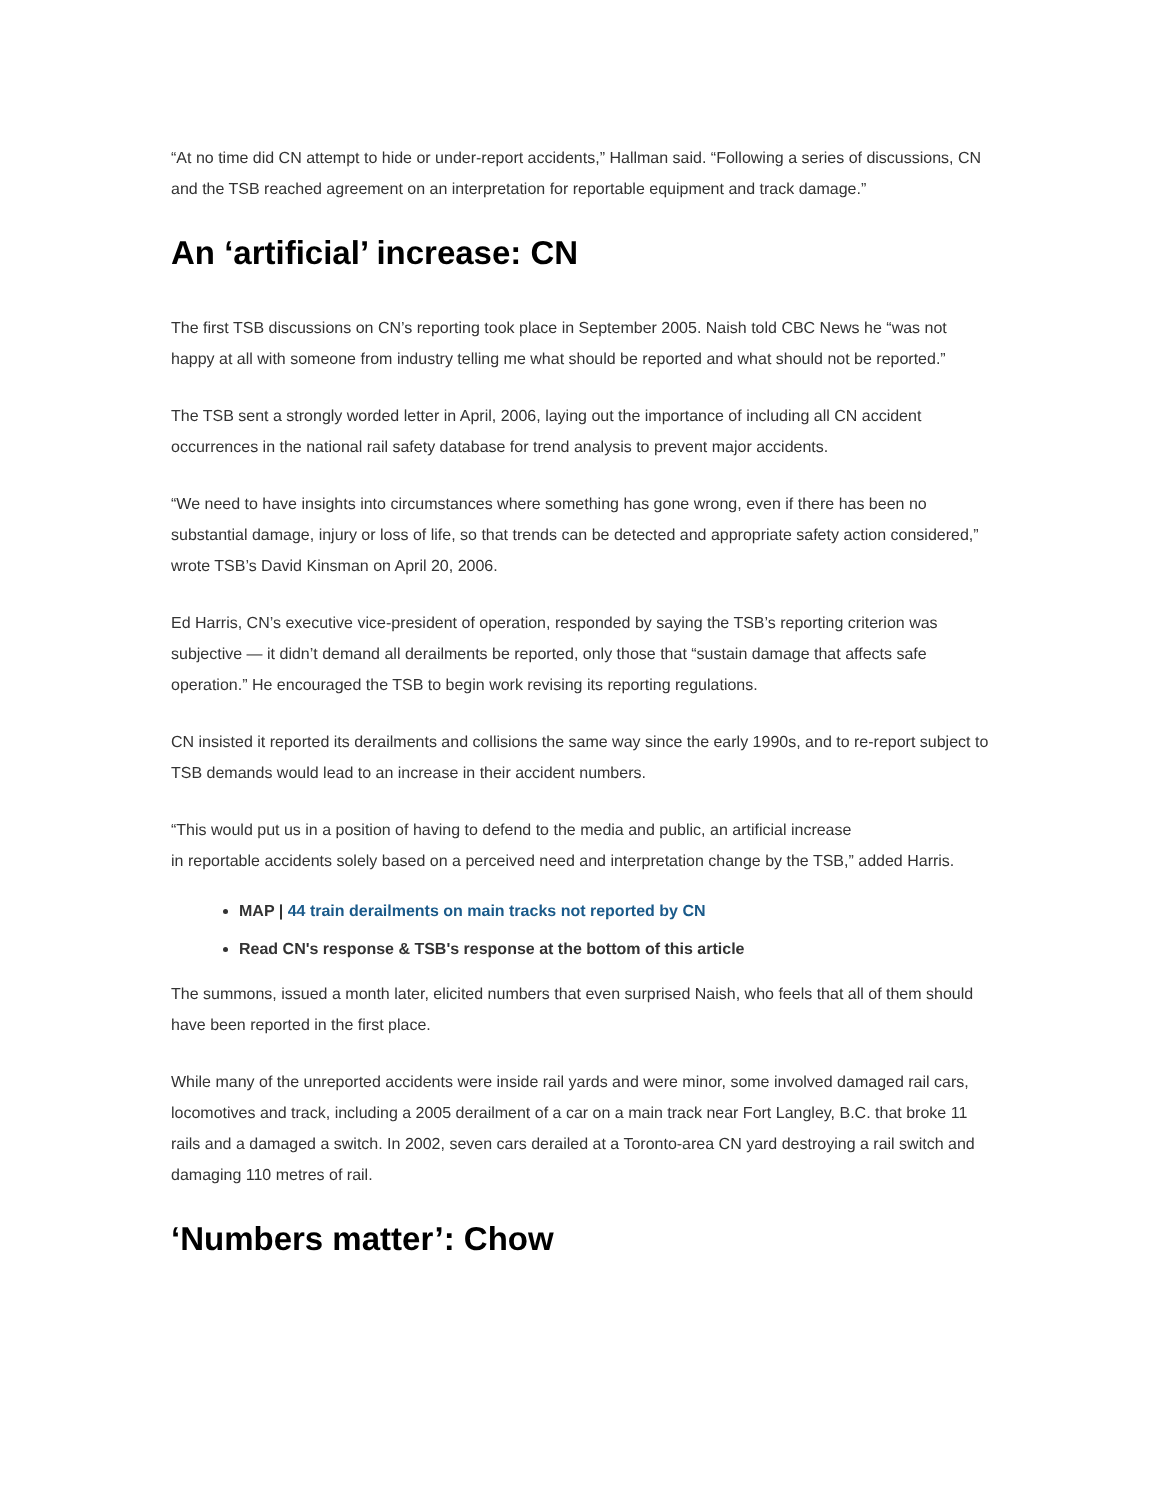“At no time did CN attempt to hide or under-report accidents,” Hallman said. “Following a series of discussions, CN and the TSB reached agreement on an interpretation for reportable equipment and track damage.”
An ‘artificial’ increase: CN
The first TSB discussions on CN’s reporting took place in September 2005. Naish told CBC News he “was not happy at all with someone from industry telling me what should be reported and what should not be reported.”
The TSB sent a strongly worded letter in April, 2006, laying out the importance of including all CN accident occurrences in the national rail safety database for trend analysis to prevent major accidents.
“We need to have insights into circumstances where something has gone wrong, even if there has been no substantial damage, injury or loss of life, so that trends can be detected and appropriate safety action considered,” wrote TSB’s David Kinsman on April 20, 2006.
Ed Harris, CN’s executive vice-president of operation, responded by saying the TSB’s reporting criterion was subjective — it didn’t demand all derailments be reported, only those that “sustain damage that affects safe operation.” He encouraged the TSB to begin work revising its reporting regulations.
CN insisted it reported its derailments and collisions the same way since the early 1990s, and to re-report subject to TSB demands would lead to an increase in their accident numbers.
“This would put us in a position of having to defend to the media and public, an artificial increase
in reportable accidents solely based on a perceived need and interpretation change by the TSB,” added Harris.
MAP | 44 train derailments on main tracks not reported by CN
Read CN's response & TSB's response at the bottom of this article
The summons, issued a month later, elicited numbers that even surprised Naish, who feels that all of them should have been reported in the first place.
While many of the unreported accidents were inside rail yards and were minor, some involved damaged rail cars, locomotives and track, including a 2005 derailment of a car on a main track near Fort Langley, B.C. that broke 11 rails and a damaged a switch. In 2002, seven cars derailed at a Toronto-area CN yard destroying a rail switch and damaging 110 metres of rail.
‘Numbers matter’: Chow